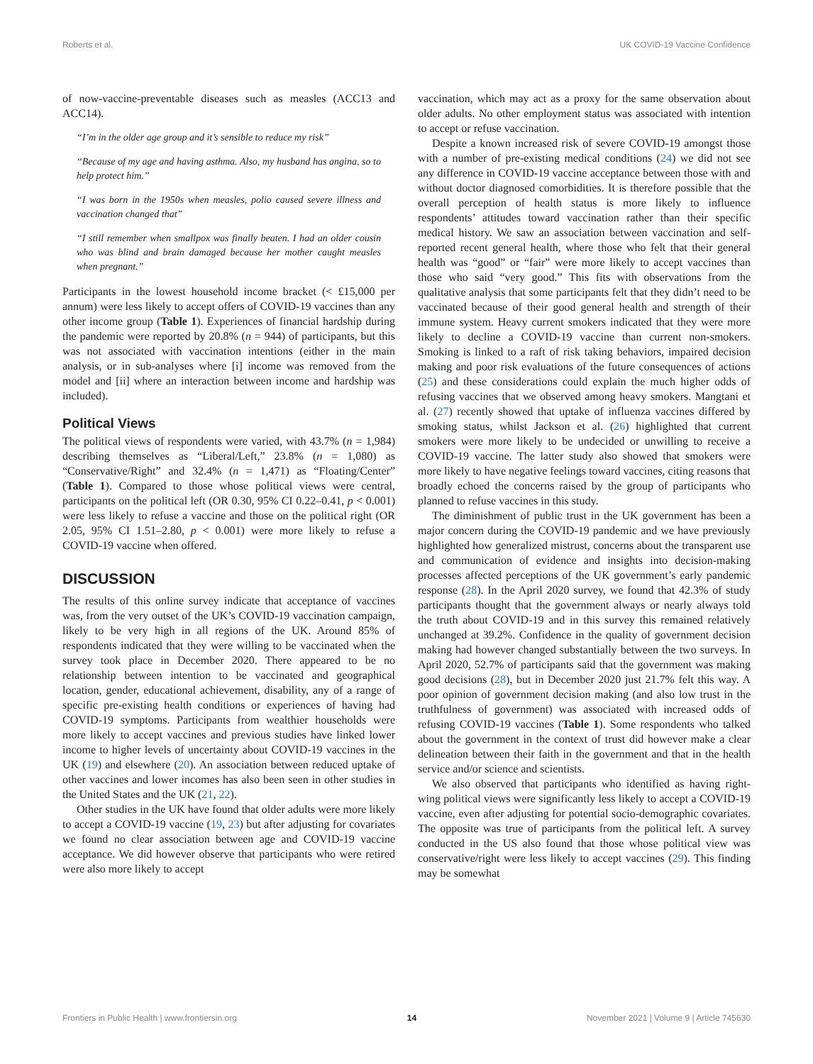Roberts et al. UK COVID-19 Vaccine Confidence
of now-vaccine-preventable diseases such as measles (ACC13 and ACC14).
“I’m in the older age group and it’s sensible to reduce my risk”
“Because of my age and having asthma. Also, my husband has angina, so to help protect him.”
“I was born in the 1950s when measles, polio caused severe illness and vaccination changed that”
“I still remember when smallpox was finally beaten. I had an older cousin who was blind and brain damaged because her mother caught measles when pregnant.”
Participants in the lowest household income bracket (< £15,000 per annum) were less likely to accept offers of COVID-19 vaccines than any other income group (Table 1). Experiences of financial hardship during the pandemic were reported by 20.8% (n = 944) of participants, but this was not associated with vaccination intentions (either in the main analysis, or in sub-analyses where [i] income was removed from the model and [ii] where an interaction between income and hardship was included).
Political Views
The political views of respondents were varied, with 43.7% (n = 1,984) describing themselves as “Liberal/Left,” 23.8% (n = 1,080) as “Conservative/Right” and 32.4% (n = 1,471) as “Floating/Center” (Table 1). Compared to those whose political views were central, participants on the political left (OR 0.30, 95% CI 0.22–0.41, p < 0.001) were less likely to refuse a vaccine and those on the political right (OR 2.05, 95% CI 1.51–2.80, p < 0.001) were more likely to refuse a COVID-19 vaccine when offered.
DISCUSSION
The results of this online survey indicate that acceptance of vaccines was, from the very outset of the UK’s COVID-19 vaccination campaign, likely to be very high in all regions of the UK. Around 85% of respondents indicated that they were willing to be vaccinated when the survey took place in December 2020. There appeared to be no relationship between intention to be vaccinated and geographical location, gender, educational achievement, disability, any of a range of specific pre-existing health conditions or experiences of having had COVID-19 symptoms. Participants from wealthier households were more likely to accept vaccines and previous studies have linked lower income to higher levels of uncertainty about COVID-19 vaccines in the UK (19) and elsewhere (20). An association between reduced uptake of other vaccines and lower incomes has also been seen in other studies in the United States and the UK (21, 22).
Other studies in the UK have found that older adults were more likely to accept a COVID-19 vaccine (19, 23) but after adjusting for covariates we found no clear association between age and COVID-19 vaccine acceptance. We did however observe that participants who were retired were also more likely to accept
vaccination, which may act as a proxy for the same observation about older adults. No other employment status was associated with intention to accept or refuse vaccination.
Despite a known increased risk of severe COVID-19 amongst those with a number of pre-existing medical conditions (24) we did not see any difference in COVID-19 vaccine acceptance between those with and without doctor diagnosed comorbidities. It is therefore possible that the overall perception of health status is more likely to influence respondents’ attitudes toward vaccination rather than their specific medical history. We saw an association between vaccination and self-reported recent general health, where those who felt that their general health was “good” or “fair” were more likely to accept vaccines than those who said “very good.” This fits with observations from the qualitative analysis that some participants felt that they didn’t need to be vaccinated because of their good general health and strength of their immune system. Heavy current smokers indicated that they were more likely to decline a COVID-19 vaccine than current non-smokers. Smoking is linked to a raft of risk taking behaviors, impaired decision making and poor risk evaluations of the future consequences of actions (25) and these considerations could explain the much higher odds of refusing vaccines that we observed among heavy smokers. Mangtani et al. (27) recently showed that uptake of influenza vaccines differed by smoking status, whilst Jackson et al. (26) highlighted that current smokers were more likely to be undecided or unwilling to receive a COVID-19 vaccine. The latter study also showed that smokers were more likely to have negative feelings toward vaccines, citing reasons that broadly echoed the concerns raised by the group of participants who planned to refuse vaccines in this study.
The diminishment of public trust in the UK government has been a major concern during the COVID-19 pandemic and we have previously highlighted how generalized mistrust, concerns about the transparent use and communication of evidence and insights into decision-making processes affected perceptions of the UK government’s early pandemic response (28). In the April 2020 survey, we found that 42.3% of study participants thought that the government always or nearly always told the truth about COVID-19 and in this survey this remained relatively unchanged at 39.2%. Confidence in the quality of government decision making had however changed substantially between the two surveys. In April 2020, 52.7% of participants said that the government was making good decisions (28), but in December 2020 just 21.7% felt this way. A poor opinion of government decision making (and also low trust in the truthfulness of government) was associated with increased odds of refusing COVID-19 vaccines (Table 1). Some respondents who talked about the government in the context of trust did however make a clear delineation between their faith in the government and that in the health service and/or science and scientists.
We also observed that participants who identified as having right-wing political views were significantly less likely to accept a COVID-19 vaccine, even after adjusting for potential socio-demographic covariates. The opposite was true of participants from the political left. A survey conducted in the US also found that those whose political view was conservative/right were less likely to accept vaccines (29). This finding may be somewhat
Frontiers in Public Health | www.frontiersin.org 14 November 2021 | Volume 9 | Article 745630